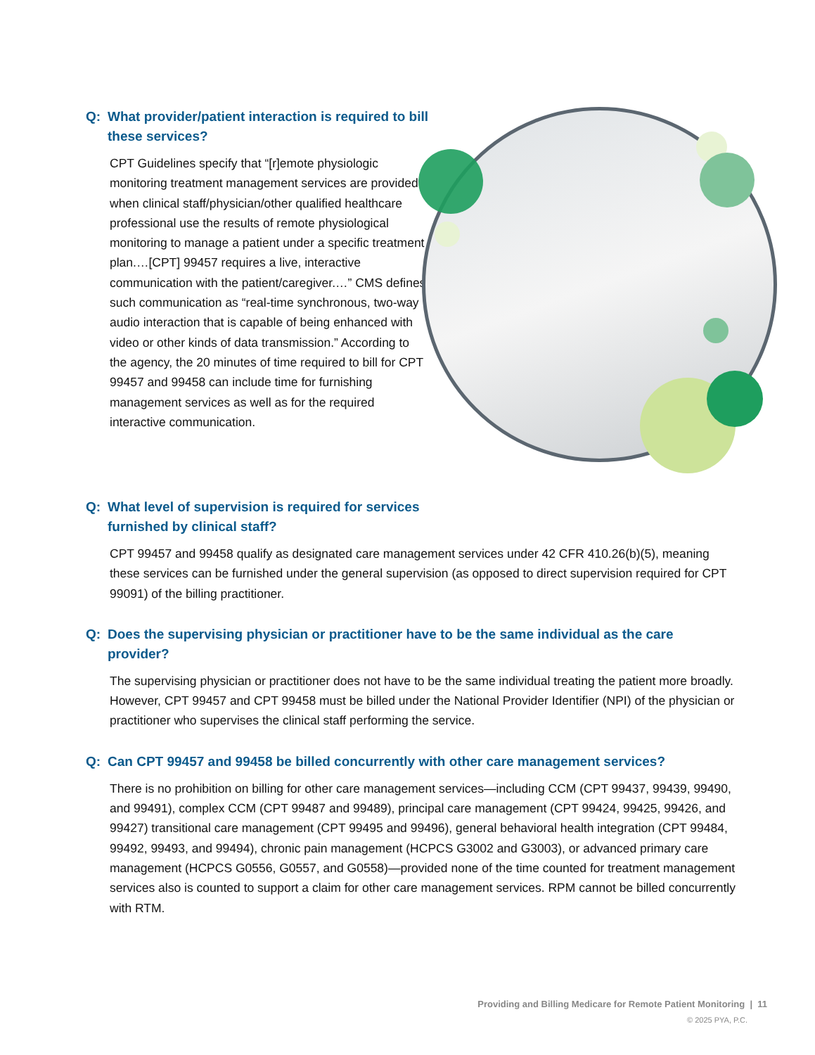Q: What provider/patient interaction is required to bill these services?
CPT Guidelines specify that “[r]emote physiologic monitoring treatment management services are provided when clinical staff/physician/other qualified healthcare professional use the results of remote physiological monitoring to manage a patient under a specific treatment plan.…[CPT] 99457 requires a live, interactive communication with the patient/caregiver.…” CMS defines such communication as “real-time synchronous, two-way audio interaction that is capable of being enhanced with video or other kinds of data transmission.” According to the agency, the 20 minutes of time required to bill for CPT 99457 and 99458 can include time for furnishing management services as well as for the required interactive communication.
Q: What level of supervision is required for services furnished by clinical staff?
CPT 99457 and 99458 qualify as designated care management services under 42 CFR 410.26(b)(5), meaning these services can be furnished under the general supervision (as opposed to direct supervision required for CPT 99091) of the billing practitioner.
Q: Does the supervising physician or practitioner have to be the same individual as the care provider?
The supervising physician or practitioner does not have to be the same individual treating the patient more broadly. However, CPT 99457 and CPT 99458 must be billed under the National Provider Identifier (NPI) of the physician or practitioner who supervises the clinical staff performing the service.
Q: Can CPT 99457 and 99458 be billed concurrently with other care management services?
There is no prohibition on billing for other care management services—including CCM (CPT 99437, 99439, 99490, and 99491), complex CCM (CPT 99487 and 99489), principal care management (CPT 99424, 99425, 99426, and 99427) transitional care management (CPT 99495 and 99496), general behavioral health integration (CPT 99484, 99492, 99493, and 99494), chronic pain management (HCPCS G3002 and G3003), or advanced primary care management (HCPCS G0556, G0557, and G0558)—provided none of the time counted for treatment management services also is counted to support a claim for other care management services. RPM cannot be billed concurrently with RTM.
Providing and Billing Medicare for Remote Patient Monitoring | 11
© 2025 PYA, P.C.